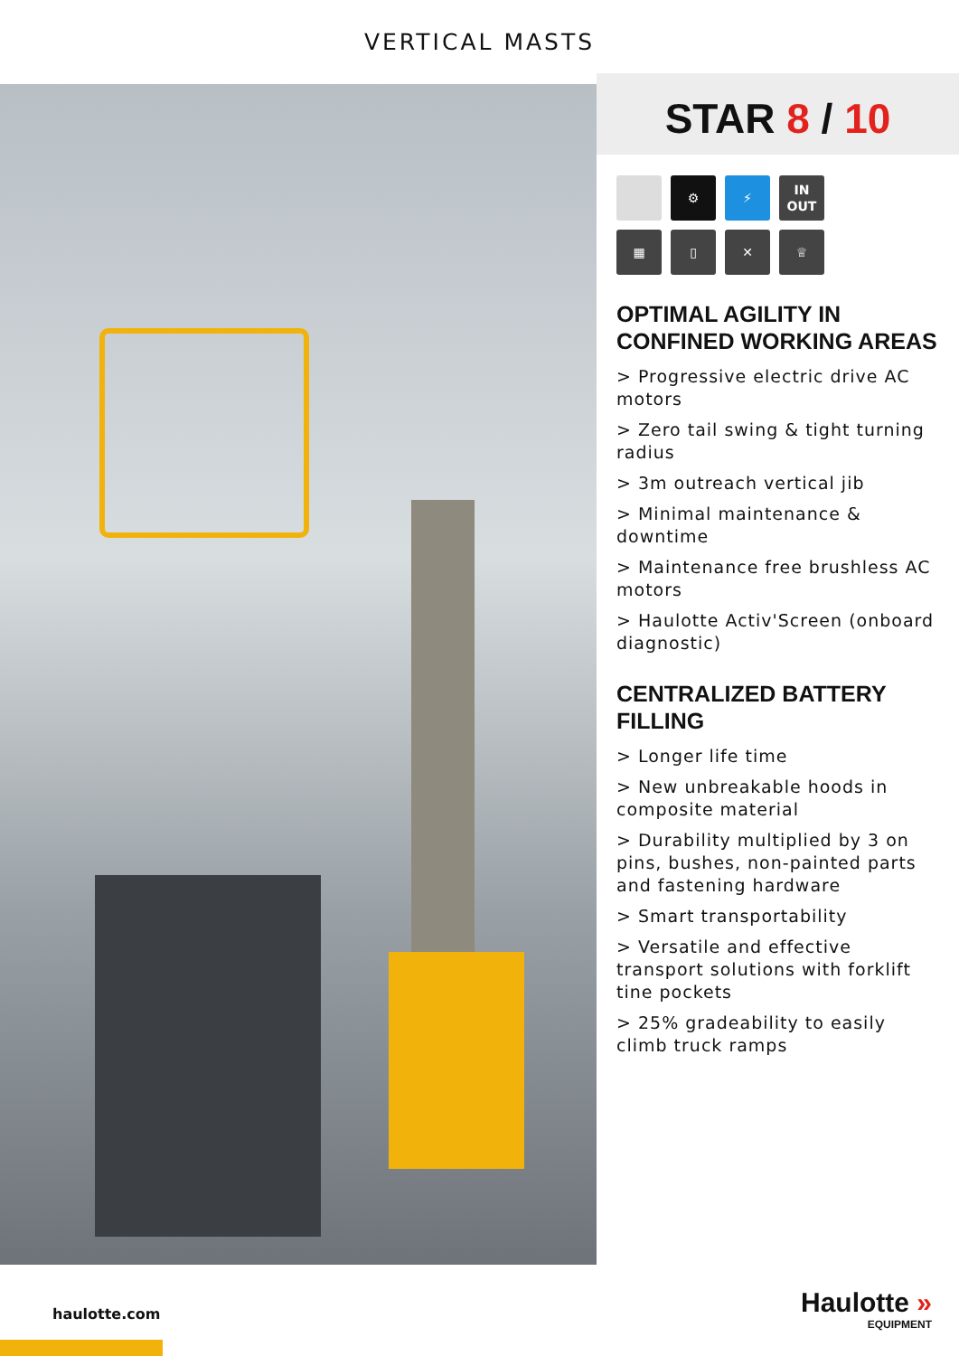VERTICAL MASTS
STAR 8 / 10
⚙
⚡
IN
OUT
▦
▯
✕
♕
OPTIMAL AGILITY IN CONFINED WORKING AREAS
> Progressive electric drive AC motors
> Zero tail swing & tight turning radius
> 3m outreach vertical jib
> Minimal maintenance & downtime
> Maintenance free brushless AC motors
> Haulotte Activ'Screen (onboard diagnostic)
CENTRALIZED BATTERY FILLING
> Longer life time
> New unbreakable hoods in composite material
> Durability multiplied by 3 on pins, bushes, non-painted parts and fastening hardware
> Smart transportability
> Versatile and effective transport solutions with forklift tine pockets
> 25% gradeability to easily climb truck ramps
haulotte.com Haulotte »
EQUIPMENT